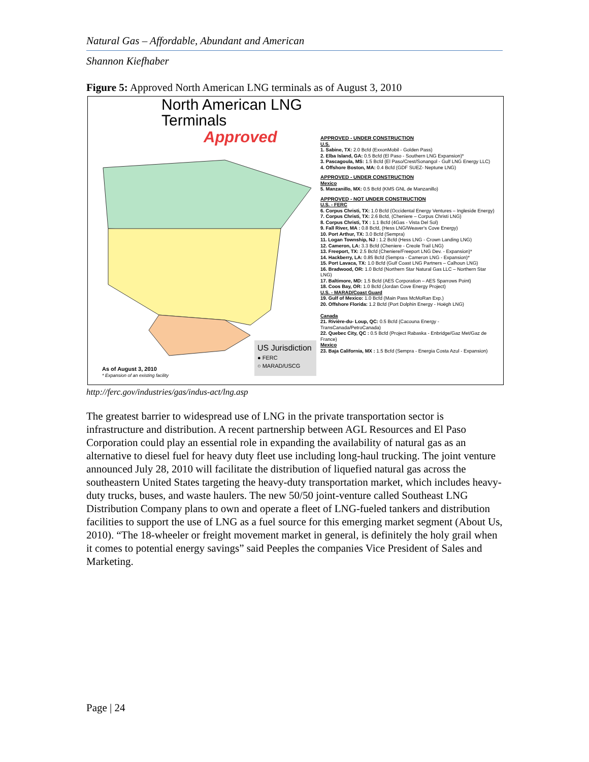Natural Gas – Affordable, Abundant and American
Shannon Kiefhaber
Figure 5: Approved North American LNG terminals as of August 3, 2010
North American LNG
Terminals
Approved
US Jurisdiction
● FERC
○ MARAD/USCG
As of August 3, 2010
* Expansion of an existing facility
APPROVED - UNDER CONSTRUCTION
U.S.
1. Sabine, TX: 2.0 Bcfd (ExxonMobil - Golden Pass)
2. Elba Island, GA: 0.5 Bcfd (El Paso - Southern LNG Expansion)*
3. Pascagoula, MS: 1.5 Bcfd (El Paso/Crest/Sonangol - Gulf LNG Energy LLC)
4. Offshore Boston, MA: 0.4 Bcfd (GDF SUEZ- Neptune LNG)
APPROVED - UNDER CONSTRUCTION
Mexico
5. Manzanillo, MX: 0.5 Bcfd (KMS GNL de Manzanillo)
APPROVED - NOT UNDER CONSTRUCTION
U.S. - FERC
6. Corpus Christi, TX: 1.0 Bcfd (Occidental Energy Ventures – Ingleside Energy)
7. Corpus Christi, TX: 2.6 Bcfd, (Cheniere – Corpus Christi LNG)
8. Corpus Christi, TX : 1.1 Bcfd (4Gas - Vista Del Sol)
9. Fall River, MA : 0.8 Bcfd, (Hess LNG/Weaver's Cove Energy)
10. Port Arthur, TX: 3.0 Bcfd (Sempra)
11. Logan Township, NJ : 1.2 Bcfd (Hess LNG - Crown Landing LNG)
12. Cameron, LA: 3.3 Bcfd (Cheniere - Creole Trail LNG)
13. Freeport, TX: 2.5 Bcfd (Cheniere/Freeport LNG Dev. - Expansion)*
14. Hackberry, LA: 0.85 Bcfd (Sempra - Cameron LNG - Expansion)*
15. Port Lavaca, TX: 1.0 Bcfd (Gulf Coast LNG Partners – Calhoun LNG)
16. Bradwood, OR: 1.0 Bcfd (Northern Star Natural Gas LLC – Northern Star LNG)
17. Baltimore, MD: 1.5 Bcfd (AES Corporation – AES Sparrows Point)
18. Coos Bay, OR: 1.0 Bcfd (Jordan Cove Energy Project)
U.S. - MARAD/Coast Guard
19. Gulf of Mexico: 1.0 Bcfd (Main Pass McMoRan Exp.)
20. Offshore Florida: 1.2 Bcfd (Port Dolphin Energy - Hoëgh LNG)
Canada
21. Rivière-du- Loup, QC: 0.5 Bcfd (Cacouna Energy - TransCanada/PetroCanada)
22. Quebec City, QC : 0.5 Bcfd (Project Rabaska - Enbridge/Gaz Met/Gaz de France)
Mexico
23. Baja California, MX : 1.5 Bcfd (Sempra - Energia Costa Azul - Expansion)
http://ferc.gov/industries/gas/indus-act/lng.asp
The greatest barrier to widespread use of LNG in the private transportation sector is infrastructure and distribution. A recent partnership between AGL Resources and El Paso Corporation could play an essential role in expanding the availability of natural gas as an alternative to diesel fuel for heavy duty fleet use including long-haul trucking. The joint venture announced July 28, 2010 will facilitate the distribution of liquefied natural gas across the southeastern United States targeting the heavy-duty transportation market, which includes heavy-duty trucks, buses, and waste haulers. The new 50/50 joint-venture called Southeast LNG Distribution Company plans to own and operate a fleet of LNG-fueled tankers and distribution facilities to support the use of LNG as a fuel source for this emerging market segment (About Us, 2010). “The 18-wheeler or freight movement market in general, is definitely the holy grail when it comes to potential energy savings” said Peeples the companies Vice President of Sales and Marketing.
Page | 24